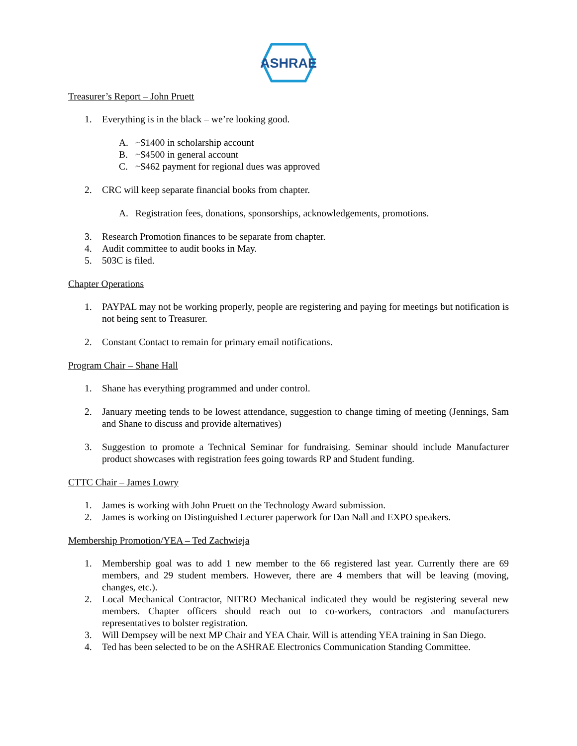ASHRAE
Treasurer’s Report – John Pruett
1. Everything is in the black – we’re looking good.
A. ~$1400 in scholarship account
B. ~$4500 in general account
C. ~$462 payment for regional dues was approved
2. CRC will keep separate financial books from chapter.
A. Registration fees, donations, sponsorships, acknowledgements, promotions.
3. Research Promotion finances to be separate from chapter.
4. Audit committee to audit books in May.
5. 503C is filed.
Chapter Operations
1. PAYPAL may not be working properly, people are registering and paying for meetings but notification is not being sent to Treasurer.
2. Constant Contact to remain for primary email notifications.
Program Chair – Shane Hall
1. Shane has everything programmed and under control.
2. January meeting tends to be lowest attendance, suggestion to change timing of meeting (Jennings, Sam and Shane to discuss and provide alternatives)
3. Suggestion to promote a Technical Seminar for fundraising. Seminar should include Manufacturer product showcases with registration fees going towards RP and Student funding.
CTTC Chair – James Lowry
1. James is working with John Pruett on the Technology Award submission.
2. James is working on Distinguished Lecturer paperwork for Dan Nall and EXPO speakers.
Membership Promotion/YEA – Ted Zachwieja
1. Membership goal was to add 1 new member to the 66 registered last year. Currently there are 69 members, and 29 student members. However, there are 4 members that will be leaving (moving, changes, etc.).
2. Local Mechanical Contractor, NITRO Mechanical indicated they would be registering several new members. Chapter officers should reach out to co-workers, contractors and manufacturers representatives to bolster registration.
3. Will Dempsey will be next MP Chair and YEA Chair. Will is attending YEA training in San Diego.
4. Ted has been selected to be on the ASHRAE Electronics Communication Standing Committee.